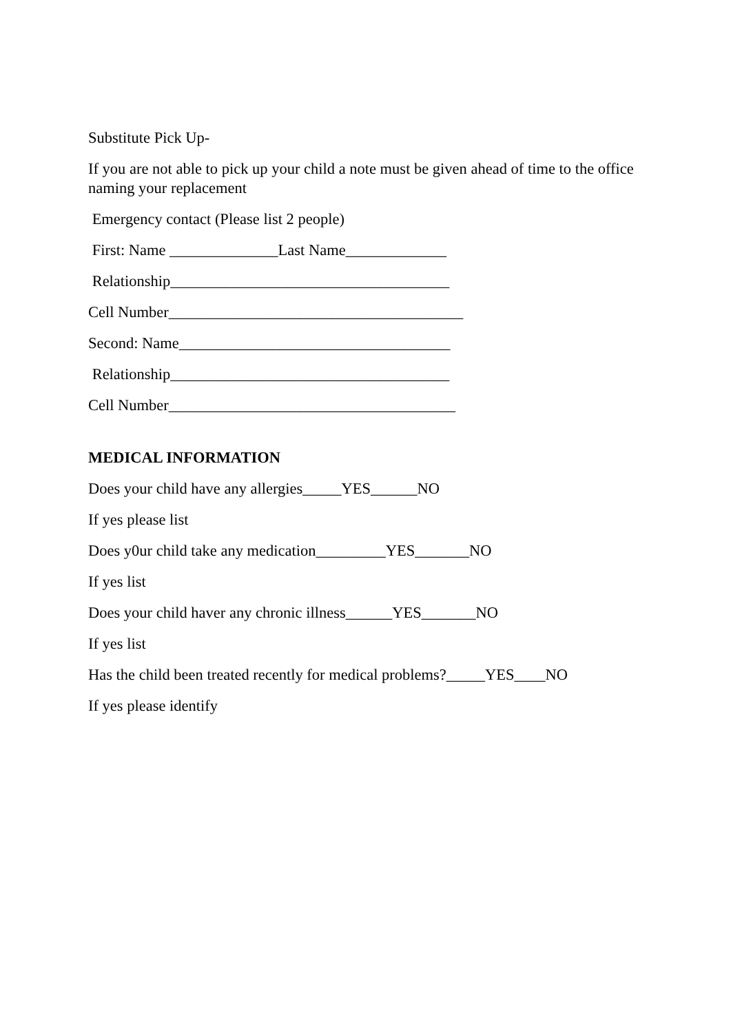Substitute Pick Up-
If you are not able to pick up your child a note must be given ahead of time to the office naming your replacement
Emergency contact (Please list 2 people)
First: Name ______________Last Name_____________
Relationship____________________________________
Cell Number______________________________________
Second: Name___________________________________
Relationship____________________________________
Cell Number_____________________________________
MEDICAL INFORMATION
Does your child have any allergies_____YES______NO
If yes please list
Does y0ur child take any medication_________YES_______NO
If yes list
Does your child haver any chronic illness______YES_______NO
If yes list
Has the child been treated recently for medical problems?_____YES____NO
If yes please identify